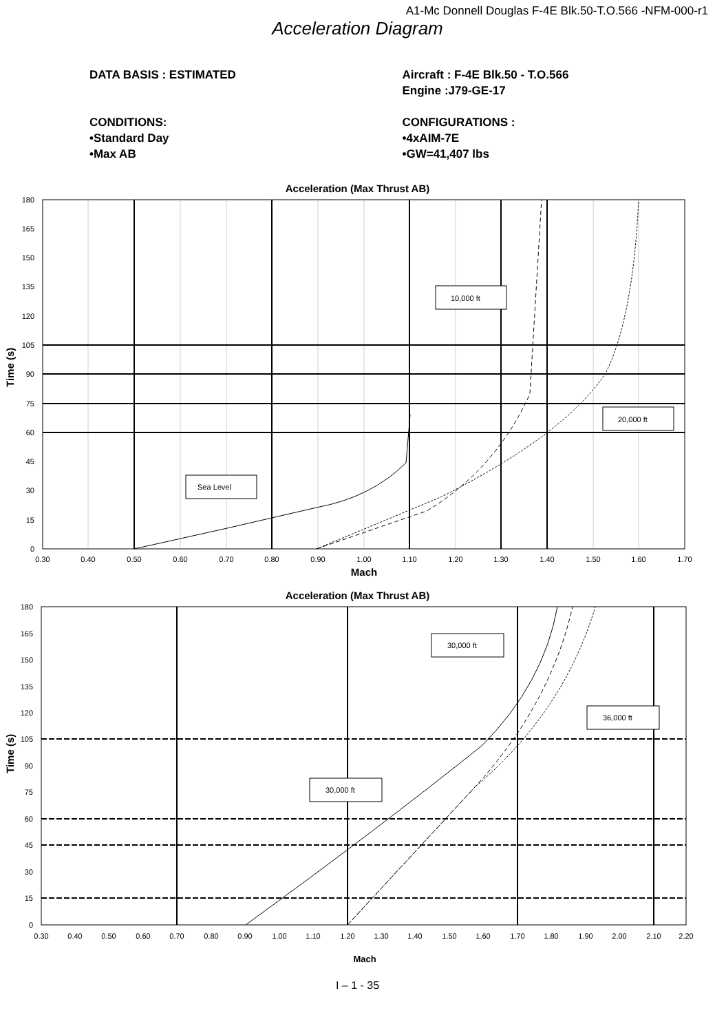A1-Mc Donnell Douglas F-4E Blk.50-T.O.566 -NFM-000-r1
Acceleration Diagram
DATA BASIS : ESTIMATED
CONDITIONS:
•Standard Day
•Max AB
Aircraft : F-4E Blk.50 - T.O.566
Engine :J79-GE-17
CONFIGURATIONS :
•4xAIM-7E
•GW=41,407 lbs
Acceleration (Max Thrust AB)
10,000 ft
20,000 ft
Sea Level
180
165
150
135
120
105
90
75
60
45
30
15
0
0.30
0.40
0.50
0.60
0.70
0.80
0.90
1.00
1.10
1.20
1.30
1.40
1.50
1.60
1.70
Mach
Time (s)
Acceleration (Max Thrust AB)
30,000 ft
36,000 ft
30,000 ft
180
165
150
135
120
105
90
75
60
45
30
15
0
0.30
0.40
0.50
0.60
0.70
0.80
0.90
1.00
1.10
1.20
1.30
1.40
1.50
1.60
1.70
1.80
1.90
2.00
2.10
2.20
Mach
Time (s)
I – 1 - 35